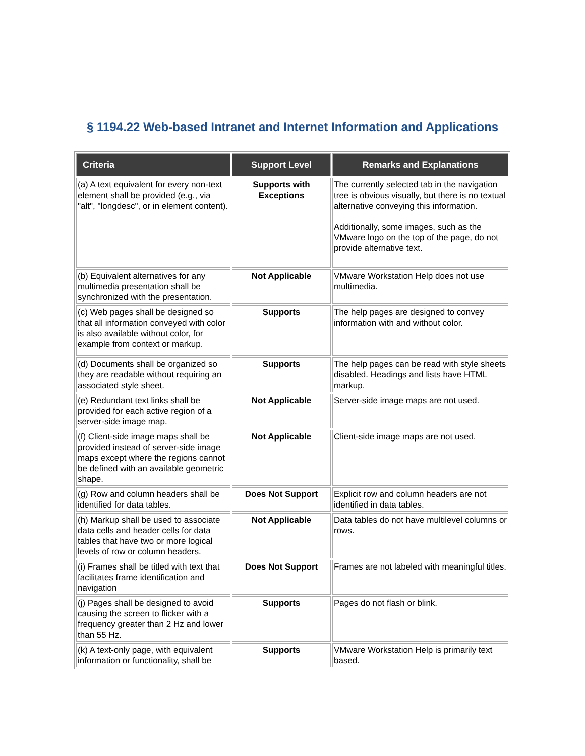§ 1194.22 Web-based Intranet and Internet Information and Applications
| Criteria | Support Level | Remarks and Explanations |
| --- | --- | --- |
| (a) A text equivalent for every non-text element shall be provided (e.g., via "alt", "longdesc", or in element content). | Supports with Exceptions | The currently selected tab in the navigation tree is obvious visually, but there is no textual alternative conveying this information. Additionally, some images, such as the VMware logo on the top of the page, do not provide alternative text. |
| (b) Equivalent alternatives for any multimedia presentation shall be synchronized with the presentation. | Not Applicable | VMware Workstation Help does not use multimedia. |
| (c) Web pages shall be designed so that all information conveyed with color is also available without color, for example from context or markup. | Supports | The help pages are designed to convey information with and without color. |
| (d) Documents shall be organized so they are readable without requiring an associated style sheet. | Supports | The help pages can be read with style sheets disabled. Headings and lists have HTML markup. |
| (e) Redundant text links shall be provided for each active region of a server-side image map. | Not Applicable | Server-side image maps are not used. |
| (f) Client-side image maps shall be provided instead of server-side image maps except where the regions cannot be defined with an available geometric shape. | Not Applicable | Client-side image maps are not used. |
| (g) Row and column headers shall be identified for data tables. | Does Not Support | Explicit row and column headers are not identified in data tables. |
| (h) Markup shall be used to associate data cells and header cells for data tables that have two or more logical levels of row or column headers. | Not Applicable | Data tables do not have multilevel columns or rows. |
| (i) Frames shall be titled with text that facilitates frame identification and navigation | Does Not Support | Frames are not labeled with meaningful titles. |
| (j) Pages shall be designed to avoid causing the screen to flicker with a frequency greater than 2 Hz and lower than 55 Hz. | Supports | Pages do not flash or blink. |
| (k) A text-only page, with equivalent information or functionality, shall be | Supports | VMware Workstation Help is primarily text based. |